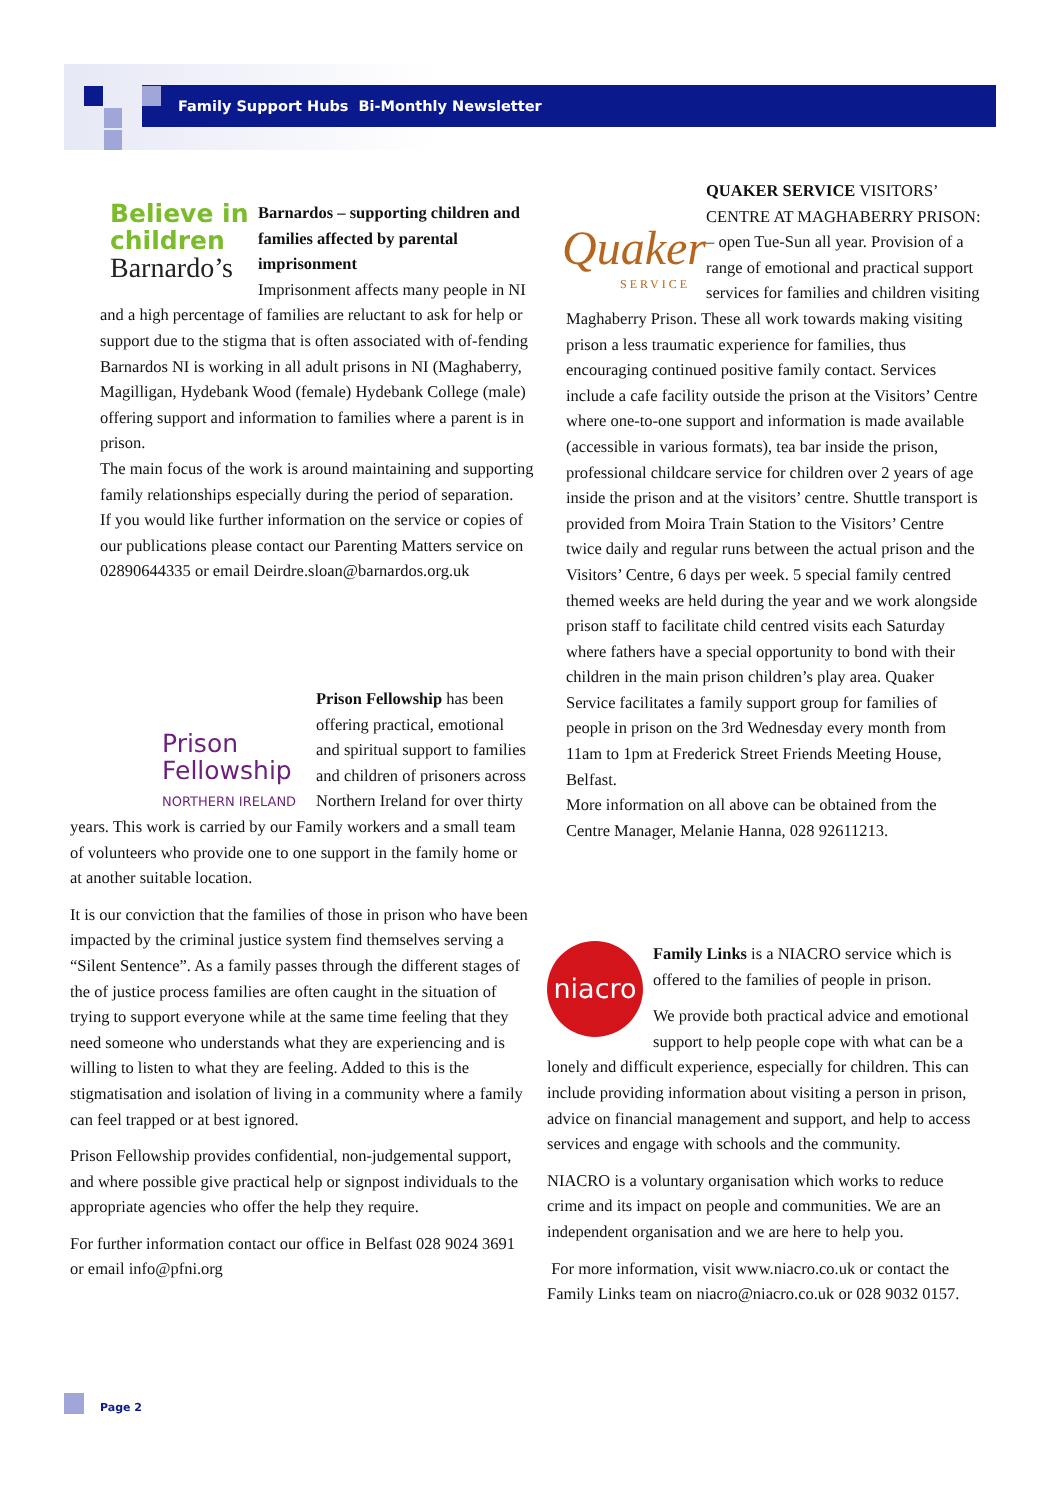Family Support Hubs Bi-Monthly Newsletter
Believe in
children
Barnardo’s
Barnardos – supporting children and families affected by parental imprisonment
Imprisonment affects many people in NI and a high percentage of families are reluctant to ask for help or support due to the stigma that is often associated with of-fending
Barnardos NI is working in all adult prisons in NI (Maghaberry, Magilligan, Hydebank Wood (female) Hydebank College (male) offering support and information to families where a parent is in prison.
The main focus of the work is around maintaining and supporting family relationships especially during the period of separation.
If you would like further information on the service or copies of our publications please contact our Parenting Matters service on 02890644335 or email Deirdre.sloan@barnardos.org.uk
Prison
Fellowship
NORTHERN IRELAND
Prison Fellowship has been offering practical, emotional and spiritual support to families and children of prisoners across Northern Ireland for over thirty years. This work is carried by our Family workers and a small team of volunteers who provide one to one support in the family home or at another suitable location.
It is our conviction that the families of those in prison who have been impacted by the criminal justice system find themselves serving a “Silent Sentence”. As a family passes through the different stages of the of justice process families are often caught in the situation of trying to support everyone while at the same time feeling that they need someone who understands what they are experiencing and is willing to listen to what they are feeling. Added to this is the stigmatisation and isolation of living in a community where a family can feel trapped or at best ignored.
Prison Fellowship provides confidential, non-judgemental support, and where possible give practical help or signpost individuals to the appropriate agencies who offer the help they require.
For further information contact our office in Belfast 028 9024 3691 or email info@pfni.org
Quaker
SERVICE
QUAKER SERVICE VISITORS’ CENTRE AT MAGHABERRY PRISON: – open Tue-Sun all year. Provision of a range of emotional and practical support services for families and children visiting Maghaberry Prison. These all work towards making visiting prison a less traumatic experience for families, thus encouraging continued positive family contact. Services include a cafe facility outside the prison at the Visitors’ Centre where one-to-one support and information is made available (accessible in various formats), tea bar inside the prison, professional childcare service for children over 2 years of age inside the prison and at the visitors’ centre. Shuttle transport is provided from Moira Train Station to the Visitors’ Centre twice daily and regular runs between the actual prison and the Visitors’ Centre, 6 days per week. 5 special family centred themed weeks are held during the year and we work alongside prison staff to facilitate child centred visits each Saturday where fathers have a special opportunity to bond with their children in the main prison children’s play area. Quaker Service facilitates a family support group for families of people in prison on the 3rd Wednesday every month from 11am to 1pm at Frederick Street Friends Meeting House, Belfast.
More information on all above can be obtained from the Centre Manager, Melanie Hanna, 028 92611213.
niacro
Family Links is a NIACRO service which is offered to the families of people in prison.
We provide both practical advice and emotional support to help people cope with what can be a lonely and difficult experience, especially for children. This can include providing information about visiting a person in prison, advice on financial management and support, and help to access services and engage with schools and the community.
NIACRO is a voluntary organisation which works to reduce crime and its impact on people and communities. We are an independent organisation and we are here to help you.
For more information, visit www.niacro.co.uk or contact the Family Links team on niacro@niacro.co.uk or 028 9032 0157.
Page 2